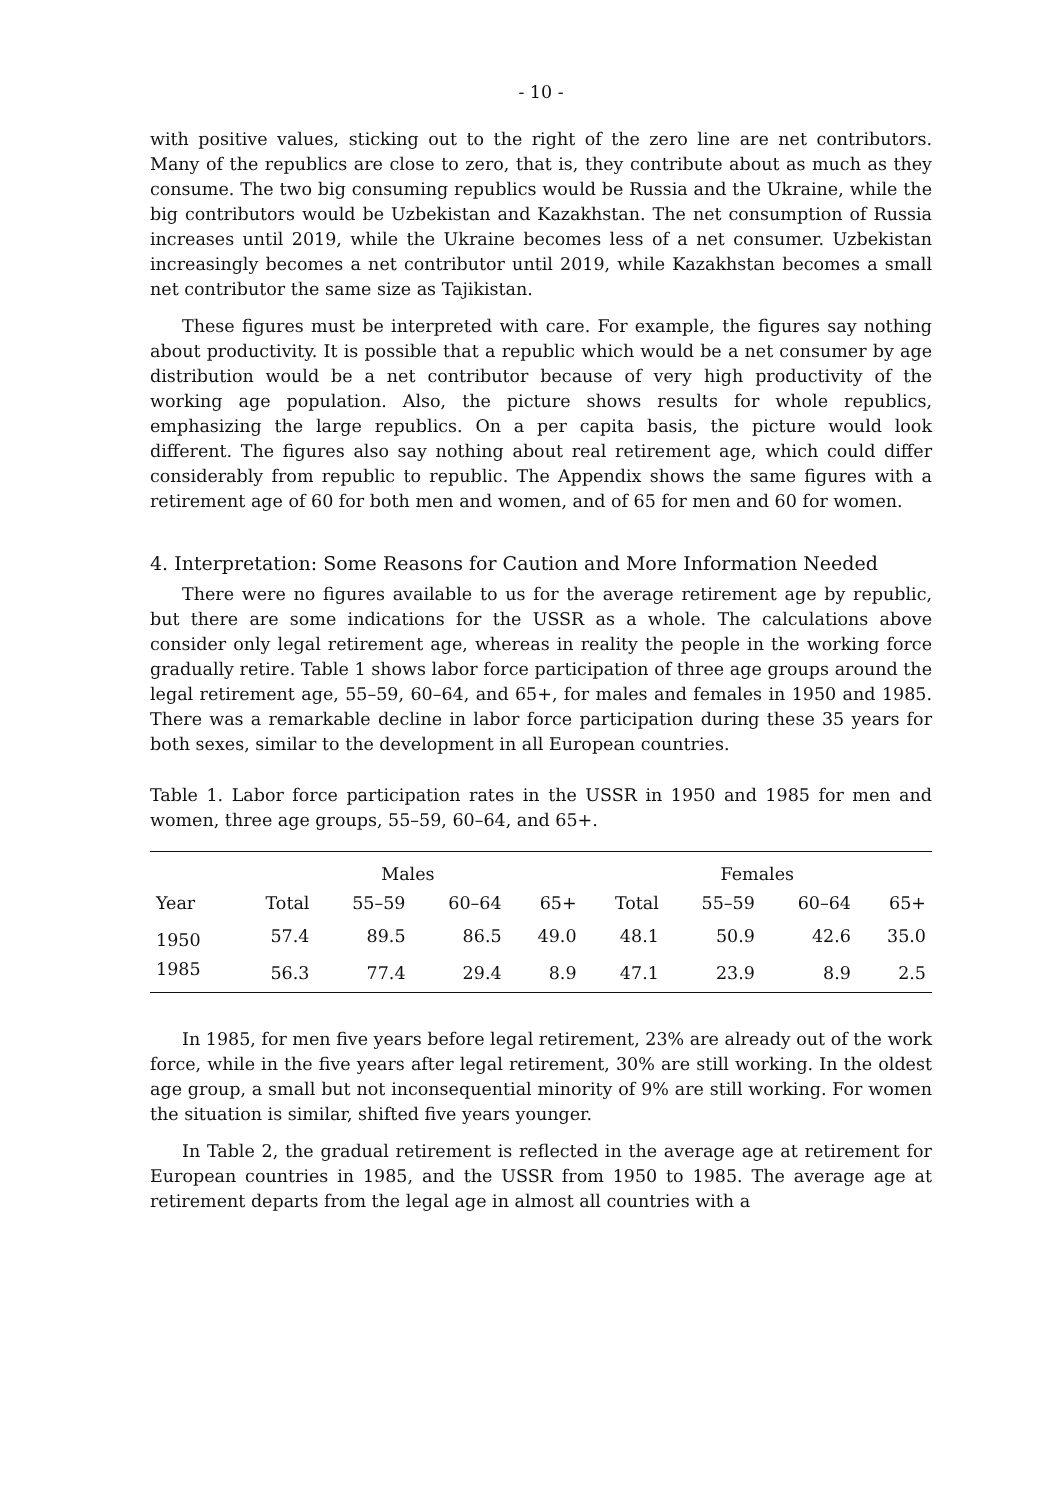- 10 -
with positive values, sticking out to the right of the zero line are net contributors. Many of the republics are close to zero, that is, they contribute about as much as they consume. The two big consuming republics would be Russia and the Ukraine, while the big contributors would be Uzbekistan and Kazakhstan. The net consumption of Russia increases until 2019, while the Ukraine becomes less of a net consumer. Uzbekistan increasingly becomes a net contributor until 2019, while Kazakhstan becomes a small net contributor the same size as Tajikistan.
These figures must be interpreted with care. For example, the figures say nothing about productivity. It is possible that a republic which would be a net consumer by age distribution would be a net contributor because of very high productivity of the working age population. Also, the picture shows results for whole republics, emphasizing the large republics. On a per capita basis, the picture would look different. The figures also say nothing about real retirement age, which could differ considerably from republic to republic. The Appendix shows the same figures with a retirement age of 60 for both men and women, and of 65 for men and 60 for women.
4. Interpretation: Some Reasons for Caution and More Information Needed
There were no figures available to us for the average retirement age by republic, but there are some indications for the USSR as a whole. The calculations above consider only legal retirement age, whereas in reality the people in the working force gradually retire. Table 1 shows labor force participation of three age groups around the legal retirement age, 55–59, 60–64, and 65+, for males and females in 1950 and 1985. There was a remarkable decline in labor force participation during these 35 years for both sexes, similar to the development in all European countries.
Table 1. Labor force participation rates in the USSR in 1950 and 1985 for men and women, three age groups, 55–59, 60–64, and 65+.
| | Males | | | | Females | | | |
| --- | --- | --- | --- | --- | --- | --- | --- | --- |
| Year | Total | 55–59 | 60–64 | 65+ | Total | 55–59 | 60–64 | 65+ |
| 1950 | 57.4 | 89.5 | 86.5 | 49.0 | 48.1 | 50.9 | 42.6 | 35.0 |
| 1985 | 56.3 | 77.4 | 29.4 | 8.9 | 47.1 | 23.9 | 8.9 | 2.5 |
In 1985, for men five years before legal retirement, 23% are already out of the work force, while in the five years after legal retirement, 30% are still working. In the oldest age group, a small but not inconsequential minority of 9% are still working. For women the situation is similar, shifted five years younger.
In Table 2, the gradual retirement is reflected in the average age at retirement for European countries in 1985, and the USSR from 1950 to 1985. The average age at retirement departs from the legal age in almost all countries with a